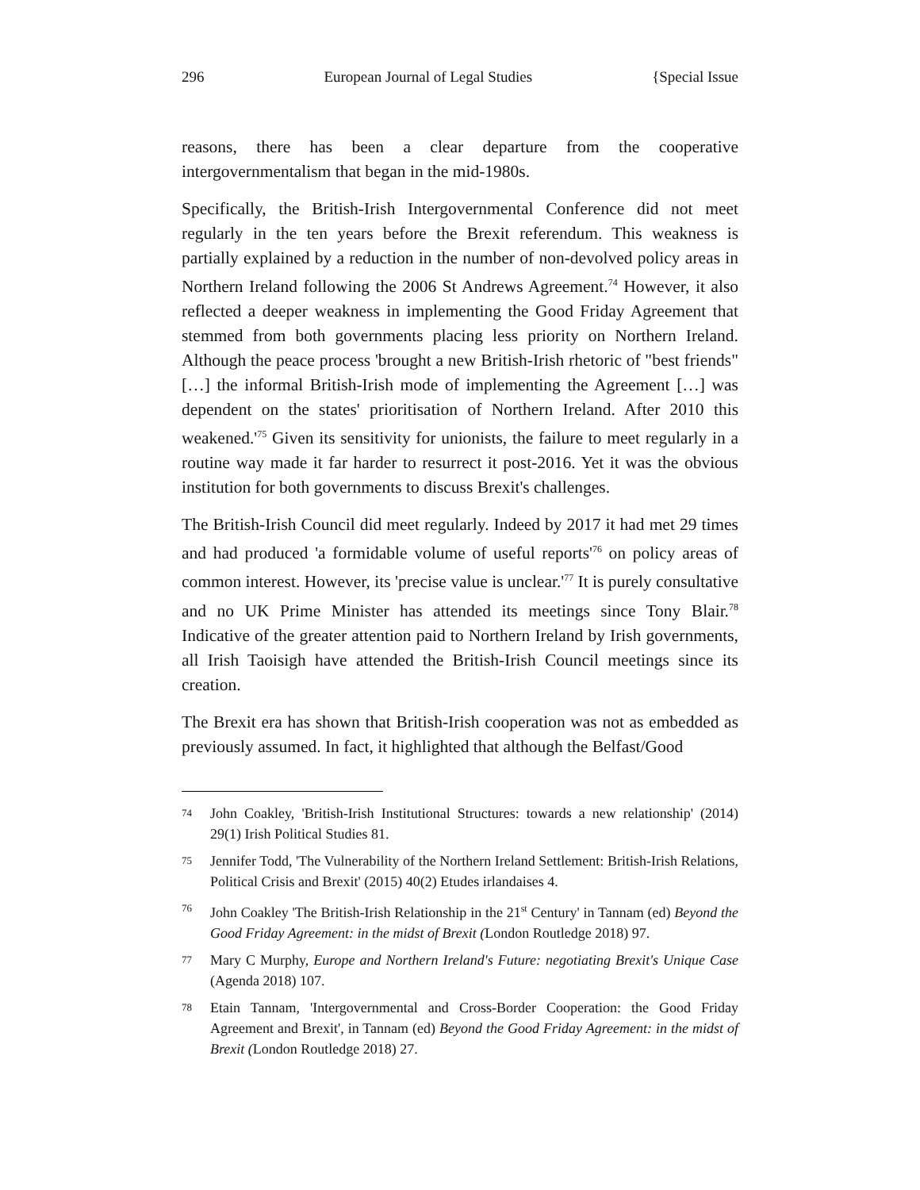296 European Journal of Legal Studies {Special Issue
reasons, there has been a clear departure from the cooperative intergovernmentalism that began in the mid-1980s.
Specifically, the British-Irish Intergovernmental Conference did not meet regularly in the ten years before the Brexit referendum. This weakness is partially explained by a reduction in the number of non-devolved policy areas in Northern Ireland following the 2006 St Andrews Agreement.<sup>74</sup> However, it also reflected a deeper weakness in implementing the Good Friday Agreement that stemmed from both governments placing less priority on Northern Ireland. Although the peace process 'brought a new British-Irish rhetoric of "best friends" […] the informal British-Irish mode of implementing the Agreement […] was dependent on the states' prioritisation of Northern Ireland. After 2010 this weakened.'<sup>75</sup> Given its sensitivity for unionists, the failure to meet regularly in a routine way made it far harder to resurrect it post-2016. Yet it was the obvious institution for both governments to discuss Brexit's challenges.
The British-Irish Council did meet regularly. Indeed by 2017 it had met 29 times and had produced 'a formidable volume of useful reports'<sup>76</sup> on policy areas of common interest. However, its 'precise value is unclear.'<sup>77</sup> It is purely consultative and no UK Prime Minister has attended its meetings since Tony Blair.<sup>78</sup> Indicative of the greater attention paid to Northern Ireland by Irish governments, all Irish Taoisigh have attended the British-Irish Council meetings since its creation.
The Brexit era has shown that British-Irish cooperation was not as embedded as previously assumed. In fact, it highlighted that although the Belfast/Good
74 John Coakley, 'British-Irish Institutional Structures: towards a new relationship' (2014) 29(1) Irish Political Studies 81.
75 Jennifer Todd, 'The Vulnerability of the Northern Ireland Settlement: British-Irish Relations, Political Crisis and Brexit' (2015) 40(2) Etudes irlandaises 4.
76 John Coakley 'The British-Irish Relationship in the 21<sup>st</sup> Century' in Tannam (ed) Beyond the Good Friday Agreement: in the midst of Brexit (London Routledge 2018) 97.
77 Mary C Murphy, Europe and Northern Ireland's Future: negotiating Brexit's Unique Case (Agenda 2018) 107.
78 Etain Tannam, 'Intergovernmental and Cross-Border Cooperation: the Good Friday Agreement and Brexit', in Tannam (ed) Beyond the Good Friday Agreement: in the midst of Brexit (London Routledge 2018) 27.